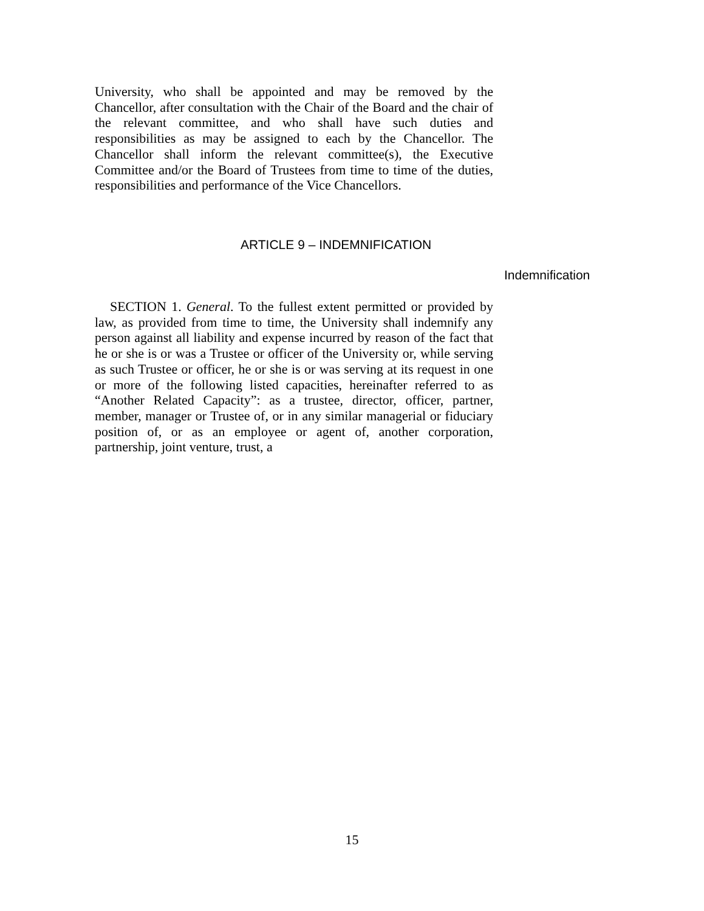University, who shall be appointed and may be removed by the Chancellor, after consultation with the Chair of the Board and the chair of the relevant committee, and who shall have such duties and responsibilities as may be assigned to each by the Chancellor. The Chancellor shall inform the relevant committee(s), the Executive Committee and/or the Board of Trustees from time to time of the duties, responsibilities and performance of the Vice Chancellors.
ARTICLE 9 – INDEMNIFICATION
Indemnification
SECTION 1. General. To the fullest extent permitted or provided by law, as provided from time to time, the University shall indemnify any person against all liability and expense incurred by reason of the fact that he or she is or was a Trustee or officer of the University or, while serving as such Trustee or officer, he or she is or was serving at its request in one or more of the following listed capacities, hereinafter referred to as “Another Related Capacity”: as a trustee, director, officer, partner, member, manager or Trustee of, or in any similar managerial or fiduciary position of, or as an employee or agent of, another corporation, partnership, joint venture, trust, a
15